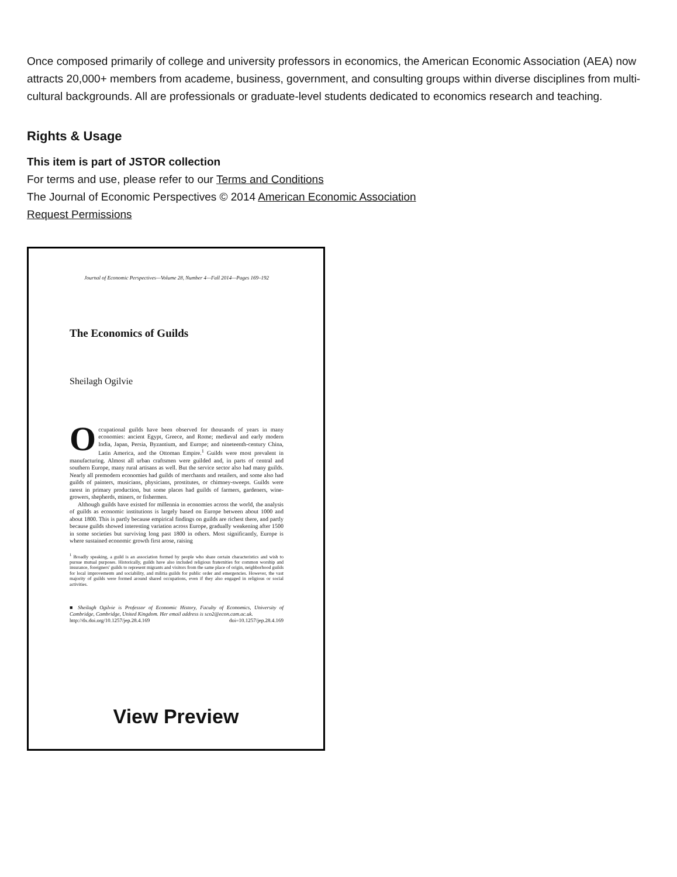Once composed primarily of college and university professors in economics, the American Economic Association (AEA) now attracts 20,000+ members from academe, business, government, and consulting groups within diverse disciplines from multi-cultural backgrounds. All are professionals or graduate-level students dedicated to economics research and teaching.
Rights & Usage
This item is part of JSTOR collection
For terms and use, please refer to our Terms and Conditions
The Journal of Economic Perspectives © 2014 American Economic Association
Request Permissions
Journal of Economic Perspectives—Volume 28, Number 4—Fall 2014—Pages 169–192
The Economics of Guilds
Sheilagh Ogilvie
Occupational guilds have been observed for thousands of years in many economies: ancient Egypt, Greece, and Rome; medieval and early modern India, Japan, Persia, Byzantium, and Europe; and nineteenth-century China, Latin America, and the Ottoman Empire.<sup>1</sup> Guilds were most prevalent in manufacturing. Almost all urban craftsmen were guilded and, in parts of central and southern Europe, many rural artisans as well. But the service sector also had many guilds. Nearly all premodern economies had guilds of merchants and retailers, and some also had guilds of painters, musicians, physicians, prostitutes, or chimney-sweeps. Guilds were rarest in primary production, but some places had guilds of farmers, gardeners, wine-growers, shepherds, miners, or fishermen.
Although guilds have existed for millennia in economies across the world, the analysis of guilds as economic institutions is largely based on Europe between about 1000 and about 1800. This is partly because empirical findings on guilds are richest there, and partly because guilds showed interesting variation across Europe, gradually weakening after 1500 in some societies but surviving long past 1800 in others. Most significantly, Europe is where sustained economic growth first arose, raising
<sup>1</sup> Broadly speaking, a guild is an association formed by people who share certain characteristics and wish to pursue mutual purposes. Historically, guilds have also included religious fraternities for common worship and insurance, foreigners' guilds to represent migrants and visitors from the same place of origin, neighborhood guilds for local improvements and sociability, and militia guilds for public order and emergencies. However, the vast majority of guilds were formed around shared occupations, even if they also engaged in religious or social activities.
■ Sheilagh Ogilvie is Professor of Economic History, Faculty of Economics, University of Cambridge, Cambridge, United Kingdom. Her email address is sco2@econ.cam.ac.uk.
http://dx.doi.org/10.1257/jep.28.4.169 doi=10.1257/jep.28.4.169
View Preview